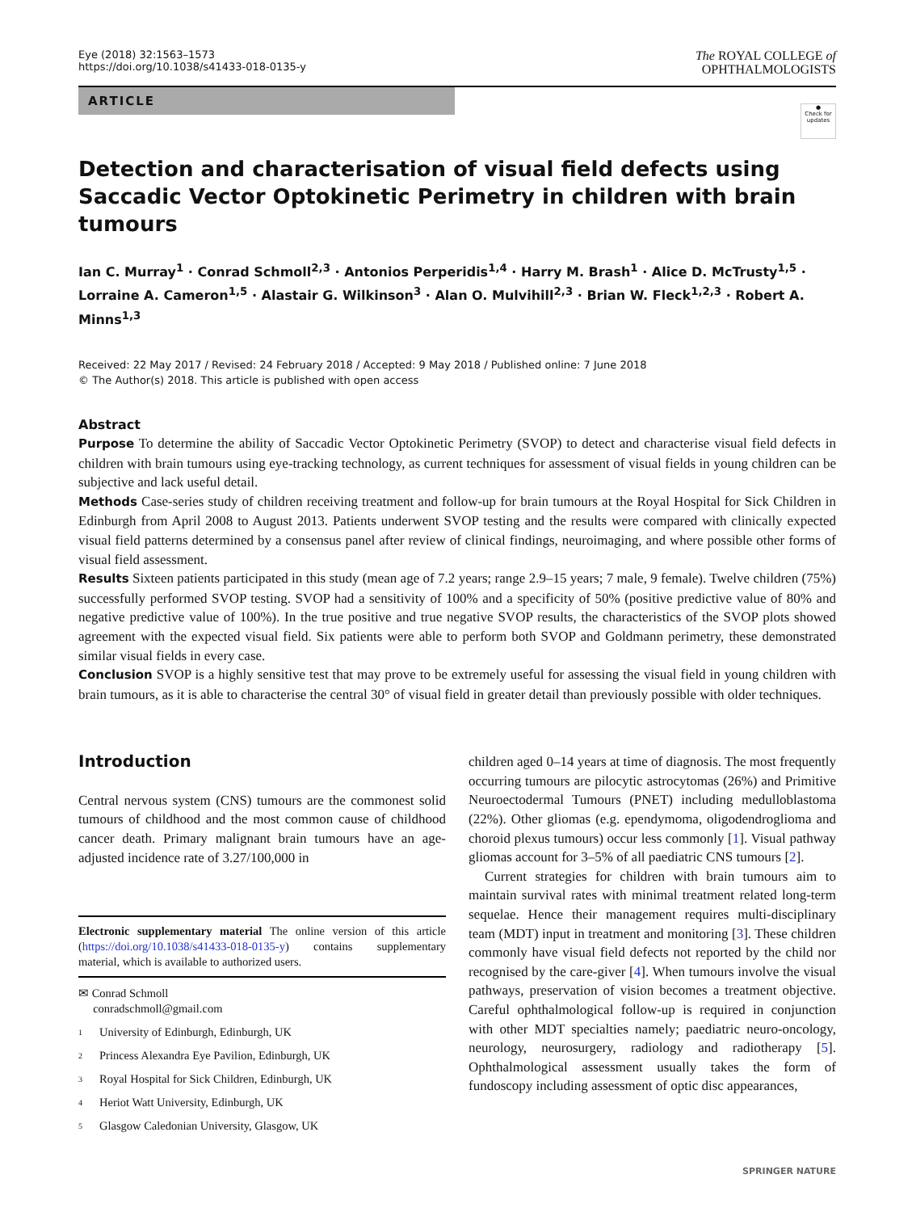Eye (2018) 32:1563–1573
https://doi.org/10.1038/s41433-018-0135-y
The ROYAL COLLEGE of
OPHTHALMOLOGISTS
ARTICLE
●
Check for updates
Detection and characterisation of visual field defects using Saccadic Vector Optokinetic Perimetry in children with brain tumours
Ian C. Murray<sup>1</sup> · Conrad Schmoll<sup>2,3</sup> · Antonios Perperidis<sup>1,4</sup> · Harry M. Brash<sup>1</sup> · Alice D. McTrusty<sup>1,5</sup> · Lorraine A. Cameron<sup>1,5</sup> · Alastair G. Wilkinson<sup>3</sup> · Alan O. Mulvihill<sup>2,3</sup> · Brian W. Fleck<sup>1,2,3</sup> · Robert A. Minns<sup>1,3</sup>
Received: 22 May 2017 / Revised: 24 February 2018 / Accepted: 9 May 2018 / Published online: 7 June 2018
© The Author(s) 2018. This article is published with open access
Abstract
Purpose To determine the ability of Saccadic Vector Optokinetic Perimetry (SVOP) to detect and characterise visual field defects in children with brain tumours using eye-tracking technology, as current techniques for assessment of visual fields in young children can be subjective and lack useful detail.
Methods Case-series study of children receiving treatment and follow-up for brain tumours at the Royal Hospital for Sick Children in Edinburgh from April 2008 to August 2013. Patients underwent SVOP testing and the results were compared with clinically expected visual field patterns determined by a consensus panel after review of clinical findings, neuroimaging, and where possible other forms of visual field assessment.
Results Sixteen patients participated in this study (mean age of 7.2 years; range 2.9–15 years; 7 male, 9 female). Twelve children (75%) successfully performed SVOP testing. SVOP had a sensitivity of 100% and a specificity of 50% (positive predictive value of 80% and negative predictive value of 100%). In the true positive and true negative SVOP results, the characteristics of the SVOP plots showed agreement with the expected visual field. Six patients were able to perform both SVOP and Goldmann perimetry, these demonstrated similar visual fields in every case.
Conclusion SVOP is a highly sensitive test that may prove to be extremely useful for assessing the visual field in young children with brain tumours, as it is able to characterise the central 30° of visual field in greater detail than previously possible with older techniques.
Introduction
Central nervous system (CNS) tumours are the commonest solid tumours of childhood and the most common cause of childhood cancer death. Primary malignant brain tumours have an age-adjusted incidence rate of 3.27/100,000 in
Electronic supplementary material The online version of this article (https://doi.org/10.1038/s41433-018-0135-y) contains supplementary material, which is available to authorized users.
✉ Conrad Schmoll
conradschmoll@gmail.com
1 University of Edinburgh, Edinburgh, UK
2 Princess Alexandra Eye Pavilion, Edinburgh, UK
3 Royal Hospital for Sick Children, Edinburgh, UK
4 Heriot Watt University, Edinburgh, UK
5 Glasgow Caledonian University, Glasgow, UK
children aged 0–14 years at time of diagnosis. The most frequently occurring tumours are pilocytic astrocytomas (26%) and Primitive Neuroectodermal Tumours (PNET) including medulloblastoma (22%). Other gliomas (e.g. ependymoma, oligodendroglioma and choroid plexus tumours) occur less commonly [1]. Visual pathway gliomas account for 3–5% of all paediatric CNS tumours [2].
Current strategies for children with brain tumours aim to maintain survival rates with minimal treatment related long-term sequelae. Hence their management requires multi-disciplinary team (MDT) input in treatment and monitoring [3]. These children commonly have visual field defects not reported by the child nor recognised by the care-giver [4]. When tumours involve the visual pathways, preservation of vision becomes a treatment objective. Careful ophthalmological follow-up is required in conjunction with other MDT specialties namely; paediatric neuro-oncology, neurology, neurosurgery, radiology and radiotherapy [5]. Ophthalmological assessment usually takes the form of fundoscopy including assessment of optic disc appearances,
SPRINGER NATURE